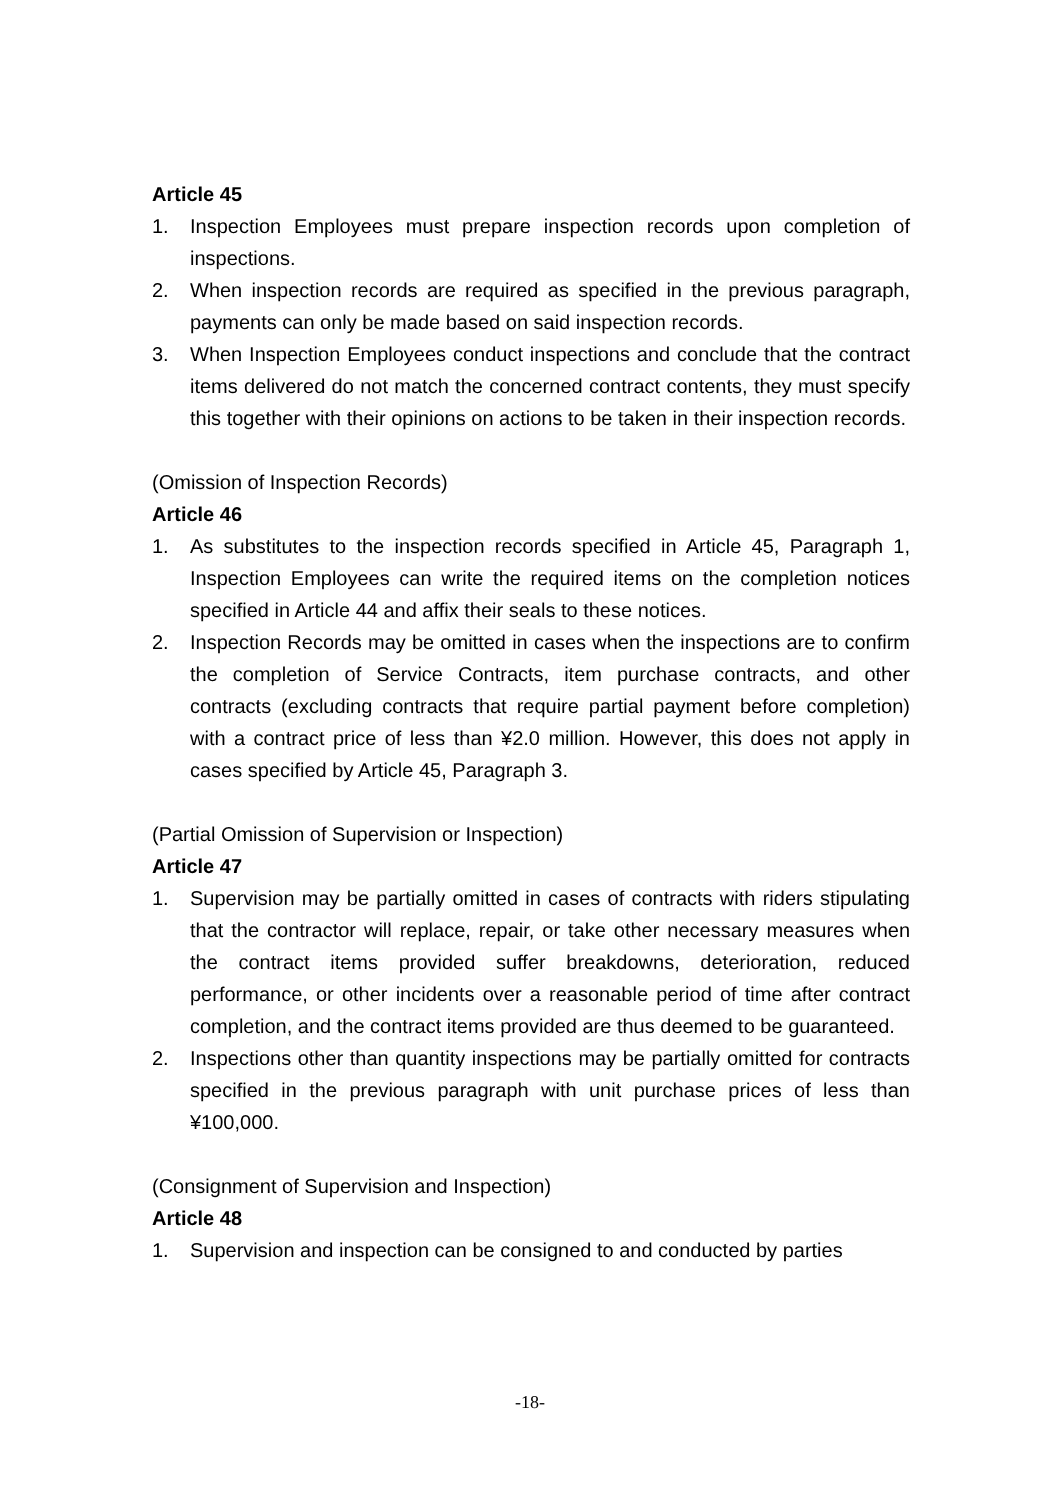Article 45
1. Inspection Employees must prepare inspection records upon completion of inspections.
2. When inspection records are required as specified in the previous paragraph, payments can only be made based on said inspection records.
3. When Inspection Employees conduct inspections and conclude that the contract items delivered do not match the concerned contract contents, they must specify this together with their opinions on actions to be taken in their inspection records.
(Omission of Inspection Records)
Article 46
1. As substitutes to the inspection records specified in Article 45, Paragraph 1, Inspection Employees can write the required items on the completion notices specified in Article 44 and affix their seals to these notices.
2. Inspection Records may be omitted in cases when the inspections are to confirm the completion of Service Contracts, item purchase contracts, and other contracts (excluding contracts that require partial payment before completion) with a contract price of less than ¥2.0 million. However, this does not apply in cases specified by Article 45, Paragraph 3.
(Partial Omission of Supervision or Inspection)
Article 47
1. Supervision may be partially omitted in cases of contracts with riders stipulating that the contractor will replace, repair, or take other necessary measures when the contract items provided suffer breakdowns, deterioration, reduced performance, or other incidents over a reasonable period of time after contract completion, and the contract items provided are thus deemed to be guaranteed.
2. Inspections other than quantity inspections may be partially omitted for contracts specified in the previous paragraph with unit purchase prices of less than ¥100,000.
(Consignment of Supervision and Inspection)
Article 48
1. Supervision and inspection can be consigned to and conducted by parties
-18-